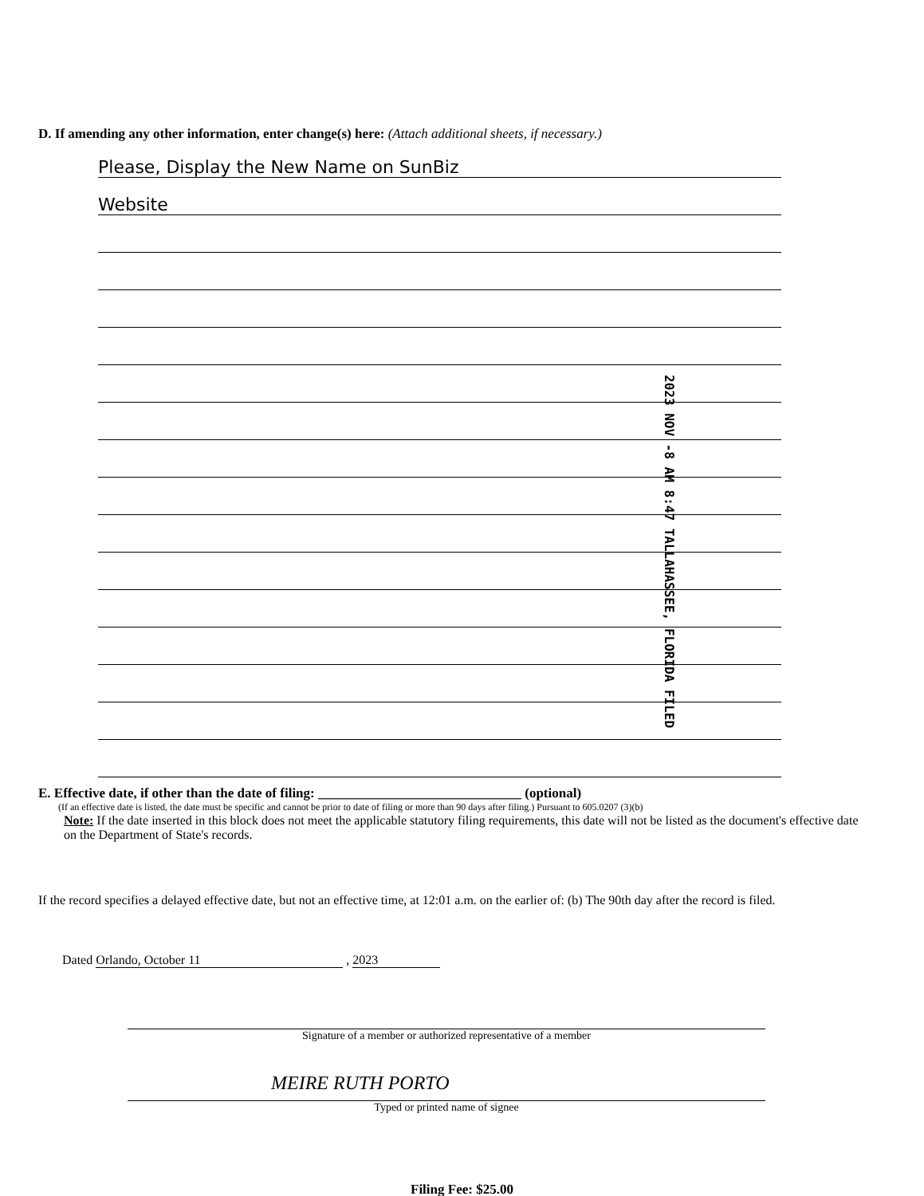D. If amending any other information, enter change(s) here: (Attach additional sheets, if necessary.)
Please, Display the New Name on SunBiz
Website
2023 NOV -8 AM 8:47 TALLAHASSEE, FLORIDA FILED
E. Effective date, if other than the date of filing: ______________________________ (optional)
(If an effective date is listed, the date must be specific and cannot be prior to date of filing or more than 90 days after filing.) Pursuant to 605.0207 (3)(b)
Note: If the date inserted in this block does not meet the applicable statutory filing requirements, this date will not be listed as the document's effective date on the Department of State's records.
If the record specifies a delayed effective date, but not an effective time, at 12:01 a.m. on the earlier of: (b) The 90th day after the record is filed.
Dated Orlando, October 11 , 2023
Signature of a member or authorized representative of a member
MEIRE RUTH PORTO
Typed or printed name of signee
Filing Fee: $25.00